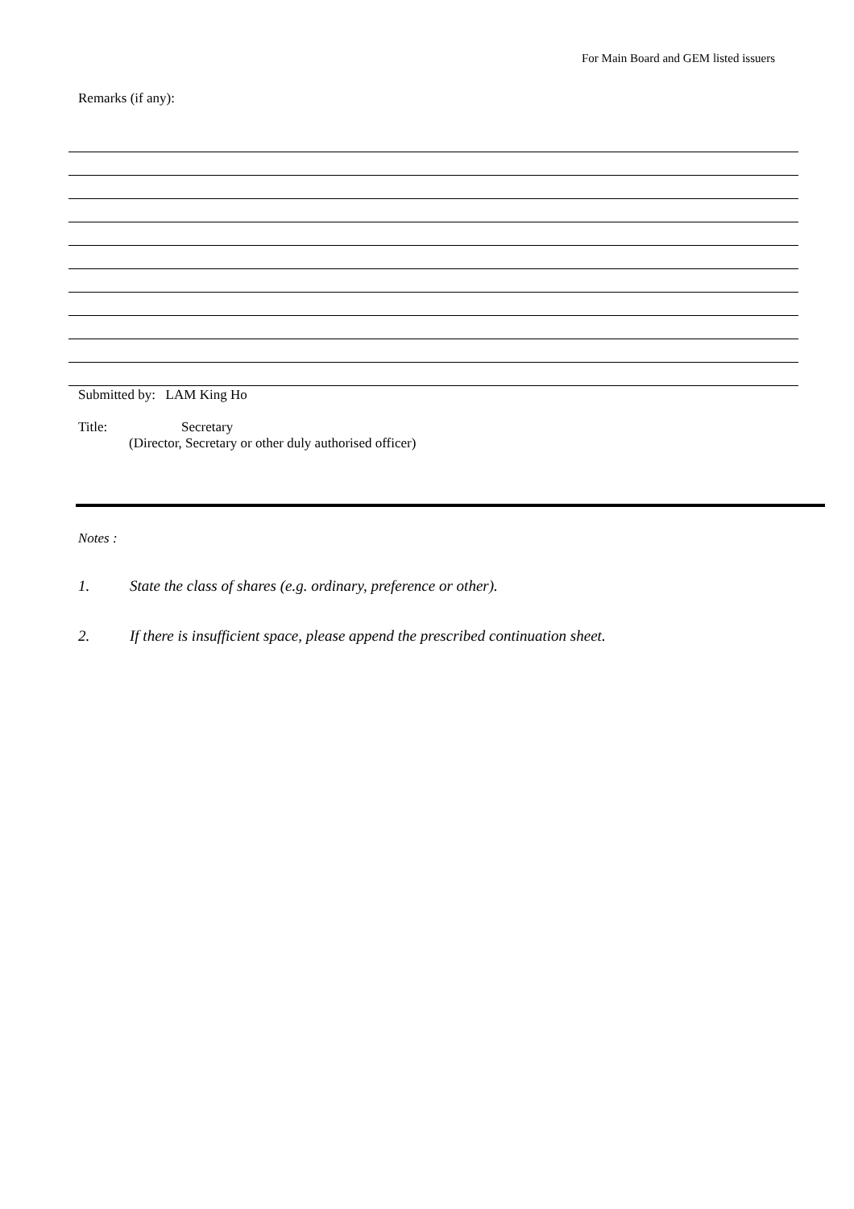For Main Board and GEM listed issuers
Remarks (if any):
Submitted by: LAM King Ho
Title: Secretary
(Director, Secretary or other duly authorised officer)
Notes :
1. State the class of shares (e.g. ordinary, preference or other).
2. If there is insufficient space, please append the prescribed continuation sheet.